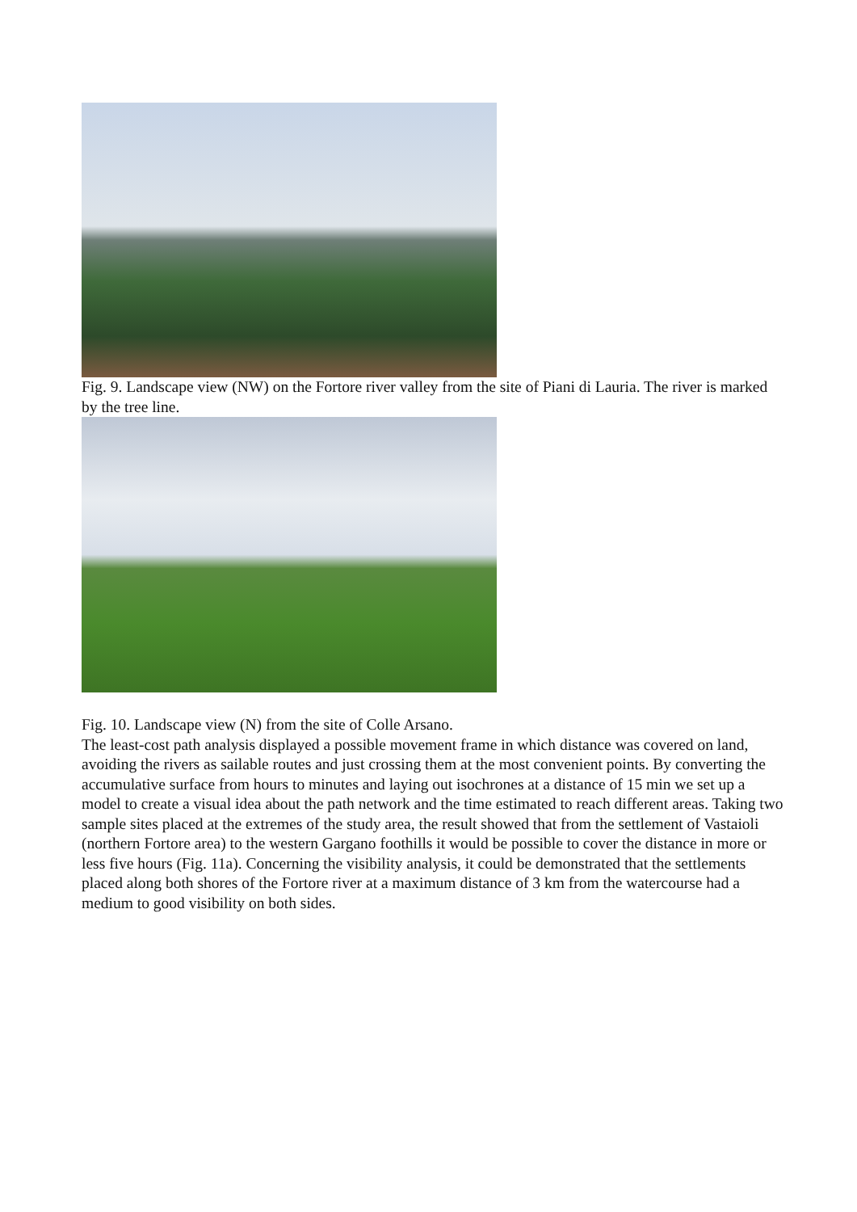Fig. 9. Landscape view (NW) on the Fortore river valley from the site of Piani di Lauria. The river is marked by the tree line.
Fig. 10. Landscape view (N) from the site of Colle Arsano.
The least-cost path analysis displayed a possible movement frame in which distance was covered on land, avoiding the rivers as sailable routes and just crossing them at the most convenient points. By converting the accumulative surface from hours to minutes and laying out isochrones at a distance of 15 min we set up a model to create a visual idea about the path network and the time estimated to reach different areas. Taking two sample sites placed at the extremes of the study area, the result showed that from the settlement of Vastaioli (northern Fortore area) to the western Gargano foothills it would be possible to cover the distance in more or less five hours (Fig. 11a). Concerning the visibility analysis, it could be demonstrated that the settlements placed along both shores of the Fortore river at a maximum distance of 3 km from the watercourse had a medium to good visibility on both sides.